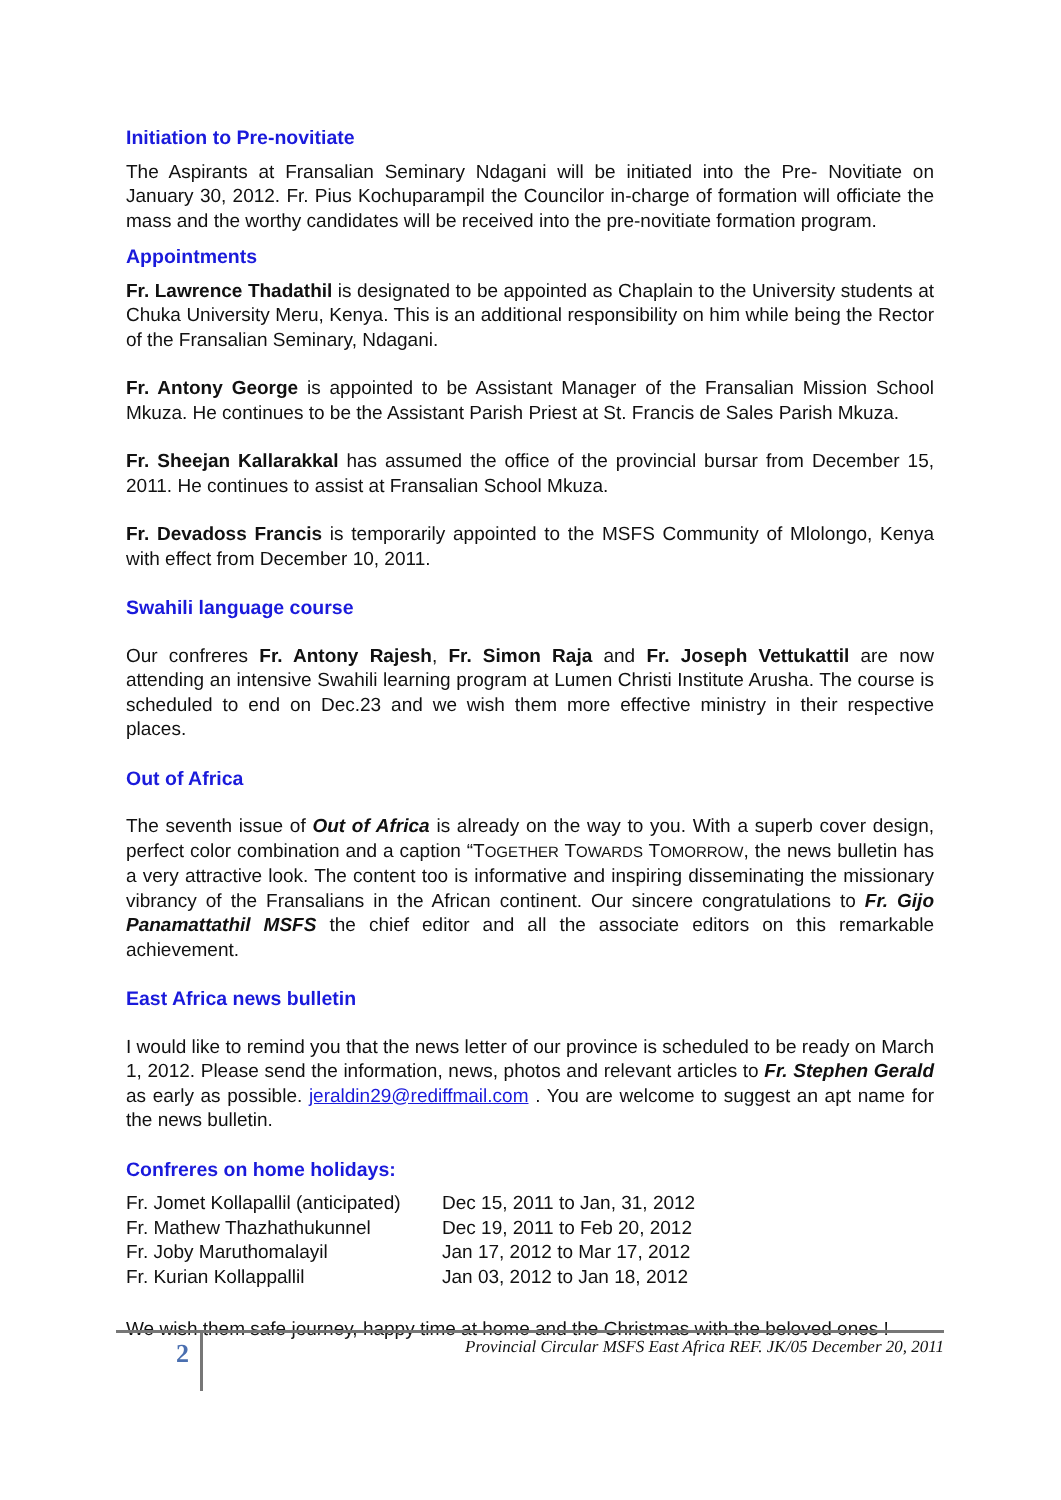Initiation to Pre-novitiate
The Aspirants at Fransalian Seminary Ndagani will be initiated into the Pre- Novitiate on January 30, 2012. Fr. Pius Kochuparampil the Councilor in-charge of formation will officiate the mass and the worthy candidates will be received into the pre-novitiate formation program.
Appointments
Fr. Lawrence Thadathil is designated to be appointed as Chaplain to the University students at Chuka University Meru, Kenya. This is an additional responsibility on him while being the Rector of the Fransalian Seminary, Ndagani.
Fr. Antony George is appointed to be Assistant Manager of the Fransalian Mission School Mkuza. He continues to be the Assistant Parish Priest at St. Francis de Sales Parish Mkuza.
Fr. Sheejan Kallarakkal has assumed the office of the provincial bursar from December 15, 2011. He continues to assist at Fransalian School Mkuza.
Fr. Devadoss Francis is temporarily appointed to the MSFS Community of Mlolongo, Kenya with effect from December 10, 2011.
Swahili language course
Our confreres Fr. Antony Rajesh, Fr. Simon Raja and Fr. Joseph Vettukattil are now attending an intensive Swahili learning program at Lumen Christi Institute Arusha. The course is scheduled to end on Dec.23 and we wish them more effective ministry in their respective places.
Out of Africa
The seventh issue of Out of Africa is already on the way to you. With a superb cover design, perfect color combination and a caption “TOGETHER TOWARDS TOMORROW, the news bulletin has a very attractive look. The content too is informative and inspiring disseminating the missionary vibrancy of the Fransalians in the African continent. Our sincere congratulations to Fr. Gijo Panamattathil MSFS the chief editor and all the associate editors on this remarkable achievement.
East Africa news bulletin
I would like to remind you that the news letter of our province is scheduled to be ready on March 1, 2012. Please send the information, news, photos and relevant articles to Fr. Stephen Gerald as early as possible. jeraldin29@rediffmail.com . You are welcome to suggest an apt name for the news bulletin.
Confreres on home holidays:
| Fr. Jomet Kollapallil (anticipated) | Dec 15, 2011 to Jan, 31, 2012 |
| Fr. Mathew Thazhathukunnel | Dec 19, 2011 to Feb 20, 2012 |
| Fr. Joby Maruthomalayil | Jan 17, 2012 to Mar 17, 2012 |
| Fr. Kurian Kollappallil | Jan 03, 2012 to Jan 18, 2012 |
We wish them safe journey, happy time at home and the Christmas with the beloved ones !
2
Provincial Circular MSFS East Africa REF. JK/05 December 20, 2011